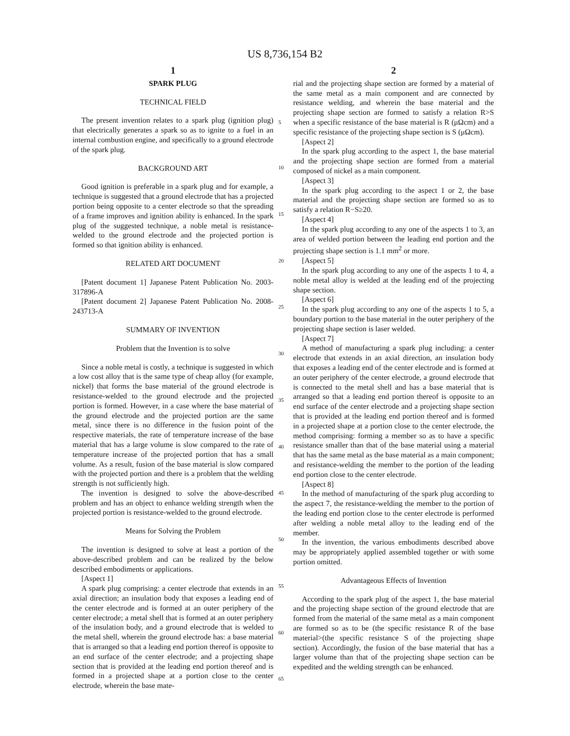US 8,736,154 B2
1
SPARK PLUG
TECHNICAL FIELD
The present invention relates to a spark plug (ignition plug) that electrically generates a spark so as to ignite to a fuel in an internal combustion engine, and specifically to a ground electrode of the spark plug.
BACKGROUND ART
Good ignition is preferable in a spark plug and for example, a technique is suggested that a ground electrode that has a projected portion being opposite to a center electrode so that the spreading of a frame improves and ignition ability is enhanced. In the spark plug of the suggested technique, a noble metal is resistance-welded to the ground electrode and the projected portion is formed so that ignition ability is enhanced.
RELATED ART DOCUMENT
[Patent document 1] Japanese Patent Publication No. 2003-317896-A
[Patent document 2] Japanese Patent Publication No. 2008-243713-A
SUMMARY OF INVENTION
Problem that the Invention is to solve
Since a noble metal is costly, a technique is suggested in which a low cost alloy that is the same type of cheap alloy (for example, nickel) that forms the base material of the ground electrode is resistance-welded to the ground electrode and the projected portion is formed. However, in a case where the base material of the ground electrode and the projected portion are the same metal, since there is no difference in the fusion point of the respective materials, the rate of temperature increase of the base material that has a large volume is slow compared to the rate of temperature increase of the projected portion that has a small volume. As a result, fusion of the base material is slow compared with the projected portion and there is a problem that the welding strength is not sufficiently high.
The invention is designed to solve the above-described problem and has an object to enhance welding strength when the projected portion is resistance-welded to the ground electrode.
Means for Solving the Problem
The invention is designed to solve at least a portion of the above-described problem and can be realized by the below described embodiments or applications.
[Aspect 1]
A spark plug comprising: a center electrode that extends in an axial direction; an insulation body that exposes a leading end of the center electrode and is formed at an outer periphery of the center electrode; a metal shell that is formed at an outer periphery of the insulation body, and a ground electrode that is welded to the metal shell, wherein the ground electrode has: a base material that is arranged so that a leading end portion thereof is opposite to an end surface of the center electrode; and a projecting shape section that is provided at the leading end portion thereof and is formed in a projected shape at a portion close to the center electrode, wherein the base mate-
2
rial and the projecting shape section are formed by a material of the same metal as a main component and are connected by resistance welding, and wherein the base material and the projecting shape section are formed to satisfy a relation R>S when a specific resistance of the base material is R (μΩcm) and a specific resistance of the projecting shape section is S (μΩcm).
[Aspect 2]
In the spark plug according to the aspect 1, the base material and the projecting shape section are formed from a material composed of nickel as a main component.
[Aspect 3]
In the spark plug according to the aspect 1 or 2, the base material and the projecting shape section are formed so as to satisfy a relation R−S≥20.
[Aspect 4]
In the spark plug according to any one of the aspects 1 to 3, an area of welded portion between the leading end portion and the projecting shape section is 1.1 mm<sup>2</sup> or more.
[Aspect 5]
In the spark plug according to any one of the aspects 1 to 4, a noble metal alloy is welded at the leading end of the projecting shape section.
[Aspect 6]
In the spark plug according to any one of the aspects 1 to 5, a boundary portion to the base material in the outer periphery of the projecting shape section is laser welded.
[Aspect 7]
A method of manufacturing a spark plug including: a center electrode that extends in an axial direction, an insulation body that exposes a leading end of the center electrode and is formed at an outer periphery of the center electrode, a ground electrode that is connected to the metal shell and has a base material that is arranged so that a leading end portion thereof is opposite to an end surface of the center electrode and a projecting shape section that is provided at the leading end portion thereof and is formed in a projected shape at a portion close to the center electrode, the method comprising: forming a member so as to have a specific resistance smaller than that of the base material using a material that has the same metal as the base material as a main component; and resistance-welding the member to the portion of the leading end portion close to the center electrode.
[Aspect 8]
In the method of manufacturing of the spark plug according to the aspect 7, the resistance-welding the member to the portion of the leading end portion close to the center electrode is performed after welding a noble metal alloy to the leading end of the member.
In the invention, the various embodiments described above may be appropriately applied assembled together or with some portion omitted.
Advantageous Effects of Invention
According to the spark plug of the aspect 1, the base material and the projecting shape section of the ground electrode that are formed from the material of the same metal as a main component are formed so as to be (the specific resistance R of the base material>(the specific resistance S of the projecting shape section). Accordingly, the fusion of the base material that has a larger volume than that of the projecting shape section can be expedited and the welding strength can be enhanced.
5
10
15
20
25
30
35
40
45
50
55
60
65